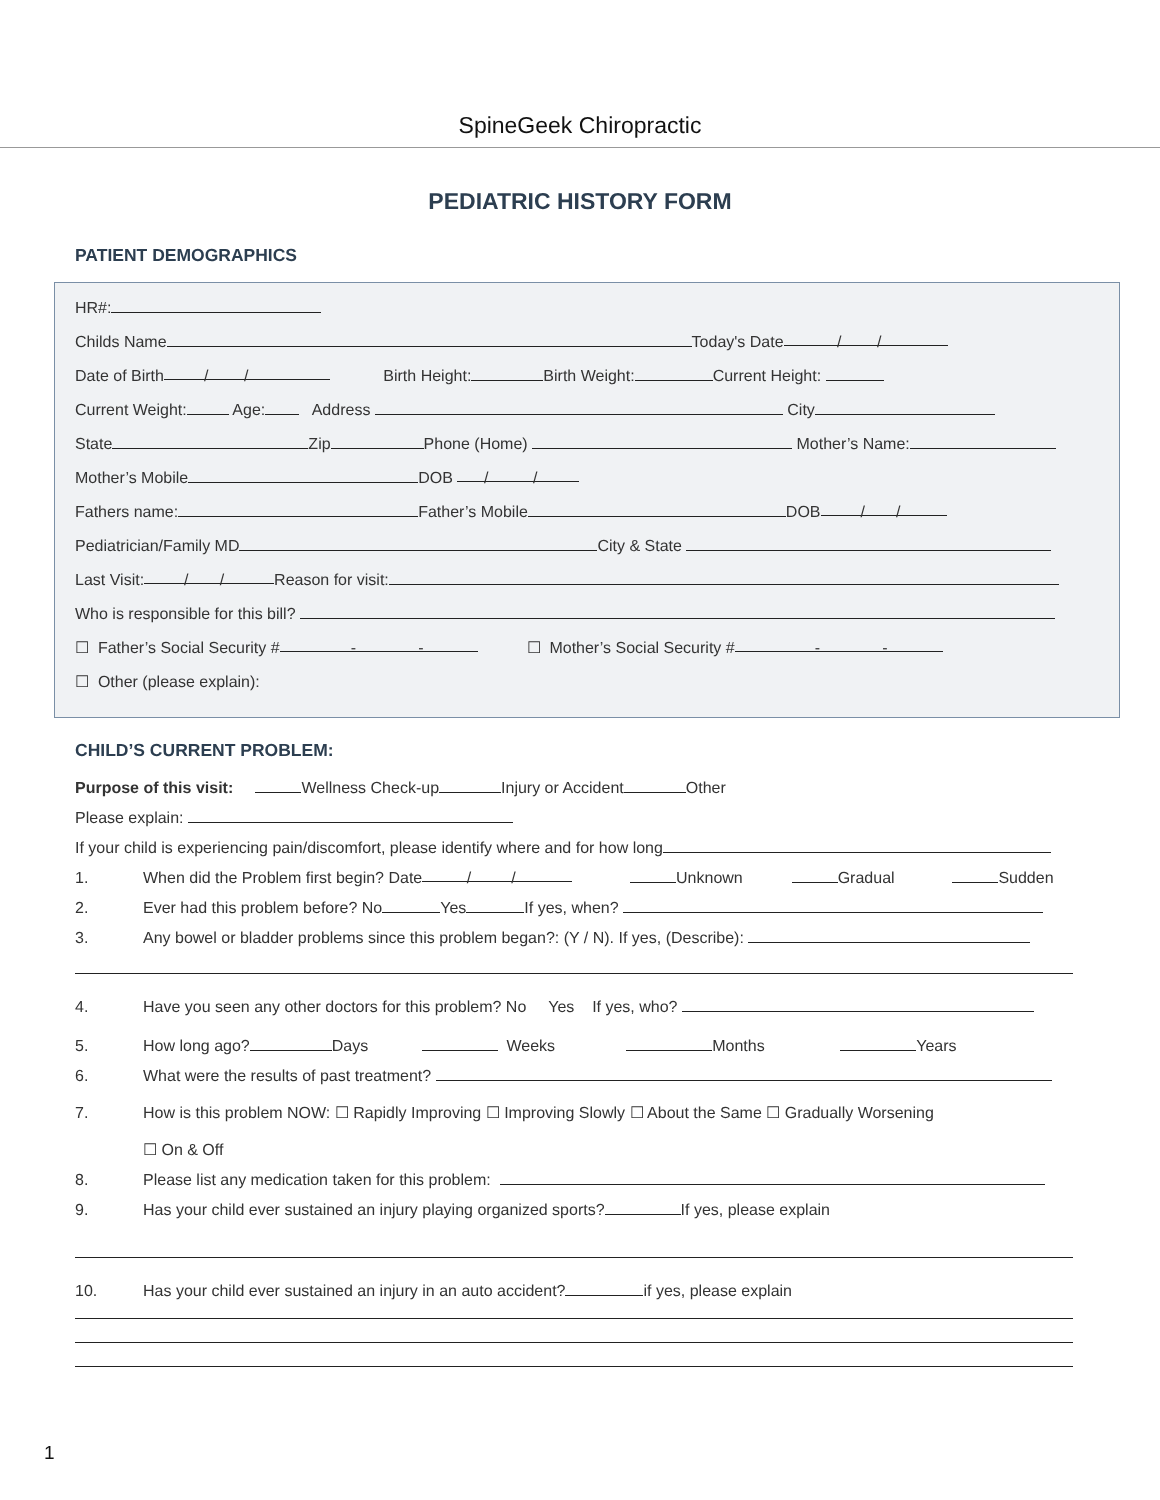SpineGeek Chiropractic
PEDIATRIC HISTORY FORM
PATIENT DEMOGRAPHICS
HR#:
Childs Name Today's Date / /
Date of Birth / / Birth Height: Birth Weight: Current Height:
Current Weight: Age: Address City
State Zip Phone (Home) Mother’s Name:
Mother’s Mobile DOB / /
Fathers name: Father’s Mobile DOB / /
Pediatrician/Family MD City & State
Last Visit: / / Reason for visit:
Who is responsible for this bill?
☐ Father’s Social Security # - - ☐ Mother’s Social Security # - -
☐ Other (please explain):
CHILD’S CURRENT PROBLEM:
Purpose of this visit: Wellness Check-up Injury or Accident Other
Please explain:
If your child is experiencing pain/discomfort, please identify where and for how long
1. When did the Problem first begin? Date / / Unknown Gradual Sudden
2. Ever had this problem before? No Yes If yes, when?
3. Any bowel or bladder problems since this problem began?: (Y / N). If yes, (Describe):
4. Have you seen any other doctors for this problem? No Yes If yes, who?
5. How long ago? Days Weeks Months Years
6. What were the results of past treatment?
7. How is this problem NOW: ☐ Rapidly Improving ☐ Improving Slowly ☐ About the Same ☐ Gradually Worsening
☐ On & Off
8. Please list any medication taken for this problem:
9. Has your child ever sustained an injury playing organized sports? If yes, please explain
10. Has your child ever sustained an injury in an auto accident? if yes, please explain
1